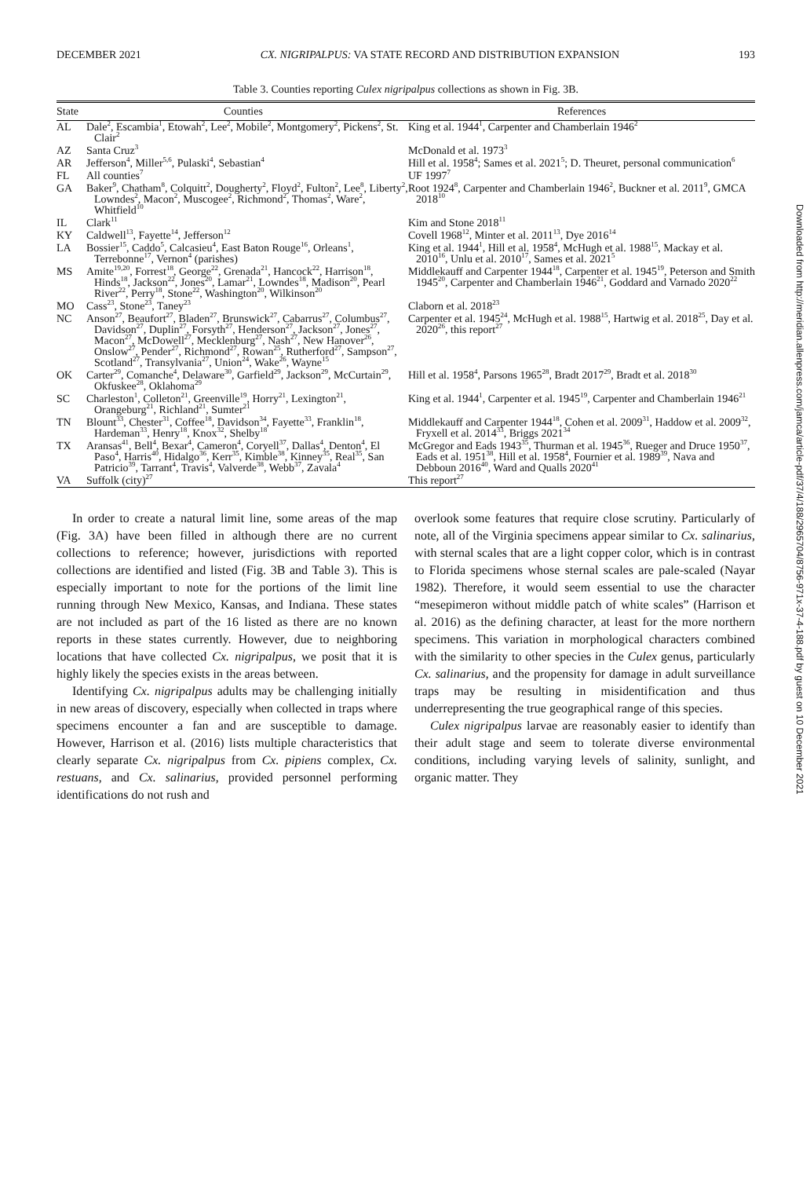DECEMBER 2021 CX. NIGRIPALPUS: VA STATE RECORD AND DISTRIBUTION EXPANSION 193
Table 3. Counties reporting Culex nigripalpus collections as shown in Fig. 3B.
| State | Counties | References |
| --- | --- | --- |
| AL | Dale<sup>2</sup>, Escambia<sup>1</sup>, Etowah<sup>2</sup>, Lee<sup>2</sup>, Mobile<sup>2</sup>, Montgomery<sup>2</sup>, Pickens<sup>2</sup>, St. Clair<sup>2</sup> | King et al. 1944<sup>1</sup>, Carpenter and Chamberlain 1946<sup>2</sup> |
| AZ | Santa Cruz<sup>3</sup> | McDonald et al. 1973<sup>3</sup> |
| AR | Jefferson<sup>4</sup>, Miller<sup>5,6</sup>, Pulaski<sup>4</sup>, Sebastian<sup>4</sup> | Hill et al. 1958<sup>4</sup>; Sames et al. 2021<sup>5</sup>; D. Theuret, personal communication<sup>6</sup> |
| FL | All counties<sup>7</sup> | UF 1997<sup>7</sup> |
| GA | Baker<sup>9</sup>, Chatham<sup>8</sup>, Colquitt<sup>2</sup>, Dougherty<sup>2</sup>, Floyd<sup>2</sup>, Fulton<sup>2</sup>, Lee<sup>8</sup>, Liberty<sup>2</sup>, Lowndes<sup>2</sup>, Macon<sup>2</sup>, Muscogee<sup>2</sup>, Richmond<sup>2</sup>, Thomas<sup>2</sup>, Ware<sup>2</sup>, Whitfield<sup>10</sup> | Root 1924<sup>8</sup>, Carpenter and Chamberlain 1946<sup>2</sup>, Buckner et al. 2011<sup>9</sup>, GMCA 2018<sup>10</sup> |
| IL | Clark<sup>11</sup> | Kim and Stone 2018<sup>11</sup> |
| KY | Caldwell<sup>13</sup>, Fayette<sup>14</sup>, Jefferson<sup>12</sup> | Covell 1968<sup>12</sup>, Minter et al. 2011<sup>13</sup>, Dye 2016<sup>14</sup> |
| LA | Bossier<sup>15</sup>, Caddo<sup>5</sup>, Calcasieu<sup>4</sup>, East Baton Rouge<sup>16</sup>, Orleans<sup>1</sup>, Terrebonne<sup>17</sup>, Vernon<sup>4</sup> (parishes) | King et al. 1944<sup>1</sup>, Hill et al. 1958<sup>4</sup>, McHugh et al. 1988<sup>15</sup>, Mackay et al. 2010<sup>16</sup>, Unlu et al. 2010<sup>17</sup>, Sames et al. 2021<sup>5</sup> |
| MS | Amite<sup>19,20</sup>, Forrest<sup>18</sup>, George<sup>22</sup>, Grenada<sup>21</sup>, Hancock<sup>22</sup>, Harrison<sup>18</sup>, Hinds<sup>18</sup>, Jackson<sup>22</sup>, Jones<sup>20</sup>, Lamar<sup>21</sup>, Lowndes<sup>18</sup>, Madison<sup>20</sup>, Pearl River<sup>22</sup>, Perry<sup>18</sup>, Stone<sup>22</sup>, Washington<sup>20</sup>, Wilkinson<sup>20</sup> | Middlekauff and Carpenter 1944<sup>18</sup>, Carpenter et al. 1945<sup>19</sup>, Peterson and Smith 1945<sup>20</sup>, Carpenter and Chamberlain 1946<sup>21</sup>, Goddard and Varnado 2020<sup>22</sup> |
| MO | Cass<sup>23</sup>, Stone<sup>23</sup>, Taney<sup>23</sup> | Claborn et al. 2018<sup>23</sup> |
| NC | Anson<sup>27</sup>, Beaufort<sup>27</sup>, Bladen<sup>27</sup>, Brunswick<sup>27</sup>, Cabarrus<sup>27</sup>, Columbus<sup>27</sup>, Davidson<sup>27</sup>, Duplin<sup>27</sup>, Forsyth<sup>27</sup>, Henderson<sup>27</sup>, Jackson<sup>27</sup>, Jones<sup>27</sup>, Macon<sup>27</sup>, McDowell<sup>27</sup>, Mecklenburg<sup>27</sup>, Nash<sup>27</sup>, New Hanover<sup>26</sup>, Onslow<sup>27</sup>, Pender<sup>27</sup>, Richmond<sup>27</sup>, Rowan<sup>25</sup>, Rutherford<sup>27</sup>, Sampson<sup>27</sup>, Scotland<sup>27</sup>, Transylvania<sup>27</sup>, Union<sup>24</sup>, Wake<sup>26</sup>, Wayne<sup>15</sup> | Carpenter et al. 1945<sup>24</sup>, McHugh et al. 1988<sup>15</sup>, Hartwig et al. 2018<sup>25</sup>, Day et al. 2020<sup>26</sup>, this report<sup>27</sup> |
| OK | Carter<sup>29</sup>, Comanche<sup>4</sup>, Delaware<sup>30</sup>, Garfield<sup>29</sup>, Jackson<sup>29</sup>, McCurtain<sup>29</sup>, Okfuskee<sup>28</sup>, Oklahoma<sup>29</sup> | Hill et al. 1958<sup>4</sup>, Parsons 1965<sup>28</sup>, Bradt 2017<sup>29</sup>, Bradt et al. 2018<sup>30</sup> |
| SC | Charleston<sup>1</sup>, Colleton<sup>21</sup>, Greenville<sup>19</sup>, Horry<sup>21</sup>, Lexington<sup>21</sup>, Orangeburg<sup>21</sup>, Richland<sup>21</sup>, Sumter<sup>21</sup> | King et al. 1944<sup>1</sup>, Carpenter et al. 1945<sup>19</sup>, Carpenter and Chamberlain 1946<sup>21</sup> |
| TN | Blount<sup>33</sup>, Chester<sup>31</sup>, Coffee<sup>18</sup>, Davidson<sup>34</sup>, Fayette<sup>33</sup>, Franklin<sup>18</sup>, Hardeman<sup>33</sup>, Henry<sup>18</sup>, Knox<sup>32</sup>, Shelby<sup>18</sup> | Middlekauff and Carpenter 1944<sup>18</sup>, Cohen et al. 2009<sup>31</sup>, Haddow et al. 2009<sup>32</sup>, Fryxell et al. 2014<sup>33</sup>, Briggs 2021<sup>34</sup> |
| TX | Aransas<sup>41</sup>, Bell<sup>4</sup>, Bexar<sup>4</sup>, Cameron<sup>4</sup>, Coryell<sup>37</sup>, Dallas<sup>4</sup>, Denton<sup>4</sup>, El Paso<sup>4</sup>, Harris<sup>40</sup>, Hidalgo<sup>36</sup>, Kerr<sup>35</sup>, Kimble<sup>38</sup>, Kinney<sup>35</sup>, Real<sup>35</sup>, San Patricio<sup>39</sup>, Tarrant<sup>4</sup>, Travis<sup>4</sup>, Valverde<sup>38</sup>, Webb<sup>37</sup>, Zavala<sup>4</sup> | McGregor and Eads 1943<sup>35</sup>, Thurman et al. 1945<sup>36</sup>, Rueger and Druce 1950<sup>37</sup>, Eads et al. 1951<sup>38</sup>, Hill et al. 1958<sup>4</sup>, Fournier et al. 1989<sup>39</sup>, Nava and Debboun 2016<sup>40</sup>, Ward and Qualls 2020<sup>41</sup> |
| VA | Suffolk (city)<sup>27</sup> | This report<sup>27</sup> |
In order to create a natural limit line, some areas of the map (Fig. 3A) have been filled in although there are no current collections to reference; however, jurisdictions with reported collections are identified and listed (Fig. 3B and Table 3). This is especially important to note for the portions of the limit line running through New Mexico, Kansas, and Indiana. These states are not included as part of the 16 listed as there are no known reports in these states currently. However, due to neighboring locations that have collected Cx. nigripalpus, we posit that it is highly likely the species exists in the areas between.
Identifying Cx. nigripalpus adults may be challenging initially in new areas of discovery, especially when collected in traps where specimens encounter a fan and are susceptible to damage. However, Harrison et al. (2016) lists multiple characteristics that clearly separate Cx. nigripalpus from Cx. pipiens complex, Cx. restuans, and Cx. salinarius, provided personnel performing identifications do not rush and
overlook some features that require close scrutiny. Particularly of note, all of the Virginia specimens appear similar to Cx. salinarius, with sternal scales that are a light copper color, which is in contrast to Florida specimens whose sternal scales are pale-scaled (Nayar 1982). Therefore, it would seem essential to use the character “mesepimeron without middle patch of white scales” (Harrison et al. 2016) as the defining character, at least for the more northern specimens. This variation in morphological characters combined with the similarity to other species in the Culex genus, particularly Cx. salinarius, and the propensity for damage in adult surveillance traps may be resulting in misidentification and thus underrepresenting the true geographical range of this species.
Culex nigripalpus larvae are reasonably easier to identify than their adult stage and seem to tolerate diverse environmental conditions, including varying levels of salinity, sunlight, and organic matter. They
Downloaded from http://meridian.allenpress.com/jamca/article-pdf/37/4/188/2965704/8756-971x-37-4-188.pdf by guest on 10 December 2021